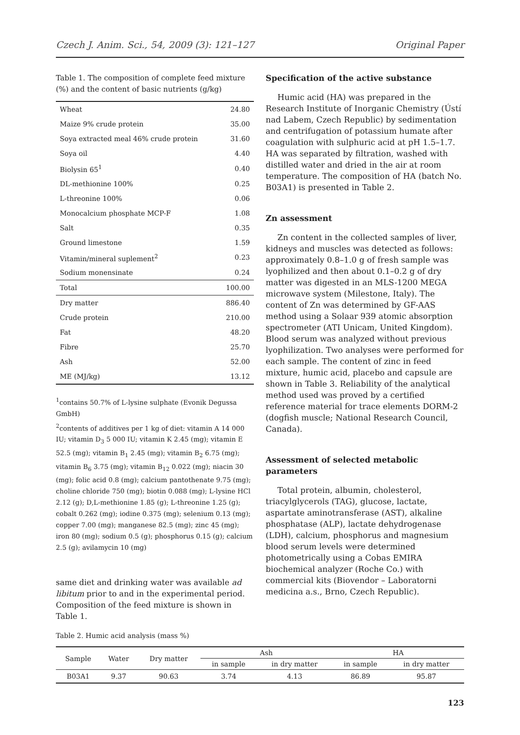Czech J. Anim. Sci., 54, 2009 (3): 121–127 Original Paper
Table 1. The composition of complete feed mixture (%) and the content of basic nutrients (g/kg)
| Wheat | 24.80 |
| Maize 9% crude protein | 35.00 |
| Soya extracted meal 46% crude protein | 31.60 |
| Soya oil | 4.40 |
| Biolysin 65<sup>1</sup> | 0.40 |
| DL-methionine 100% | 0.25 |
| L-threonine 100% | 0.06 |
| Monocalcium phosphate MCP-F | 1.08 |
| Salt | 0.35 |
| Ground limestone | 1.59 |
| Vitamin/mineral suplement<sup>2</sup> | 0.23 |
| Sodium monensinate | 0.24 |
| Total | 100.00 |
| Dry matter | 886.40 |
| Crude protein | 210.00 |
| Fat | 48.20 |
| Fibre | 25.70 |
| Ash | 52.00 |
| ME (MJ/kg) | 13.12 |
<sup>1</sup> contains 50.7% of L-lysine sulphate (Evonik Degussa GmbH)
<sup>2</sup> contents of additives per 1 kg of diet: vitamin A 14 000 IU; vitamin D<sub>3</sub> 5 000 IU; vitamin K 2.45 (mg); vitamin E 52.5 (mg); vitamin B<sub>1</sub> 2.45 (mg); vitamin B<sub>2</sub> 6.75 (mg); vitamin B<sub>6</sub> 3.75 (mg); vitamin B<sub>12</sub> 0.022 (mg); niacin 30 (mg); folic acid 0.8 (mg); calcium pantothenate 9.75 (mg); choline chloride 750 (mg); biotin 0.088 (mg); L-lysine HCl 2.12 (g); D,L-methionine 1.85 (g); L-threonine 1.25 (g); cobalt 0.262 (mg); iodine 0.375 (mg); selenium 0.13 (mg); copper 7.00 (mg); manganese 82.5 (mg); zinc 45 (mg); iron 80 (mg); sodium 0.5 (g); phosphorus 0.15 (g); calcium 2.5 (g); avilamycin 10 (mg)
same diet and drinking water was available ad libitum prior to and in the experimental period. Composition of the feed mixture is shown in Table 1.
Specification of the active substance
Humic acid (HA) was prepared in the Research Institute of Inorganic Chemistry (Ústí nad Labem, Czech Republic) by sedimentation and centrifugation of potassium humate after coagulation with sulphuric acid at pH 1.5–1.7. HA was separated by filtration, washed with distilled water and dried in the air at room temperature. The composition of HA (batch No. B03A1) is presented in Table 2.
Zn assessment
Zn content in the collected samples of liver, kidneys and muscles was detected as follows: approximately 0.8–1.0 g of fresh sample was lyophilized and then about 0.1–0.2 g of dry matter was digested in an MLS-1200 MEGA microwave system (Milestone, Italy). The content of Zn was determined by GF-AAS method using a Solaar 939 atomic absorption spectrometer (ATI Unicam, United Kingdom). Blood serum was analyzed without previous lyophilization. Two analyses were performed for each sample. The content of zinc in feed mixture, humic acid, placebo and capsule are shown in Table 3. Reliability of the analytical method used was proved by a certified reference material for trace elements DORM-2 (dogfish muscle; National Research Council, Canada).
Assessment of selected metabolic parameters
Total protein, albumin, cholesterol, triacylglycerols (TAG), glucose, lactate, aspartate aminotransferase (AST), alkaline phosphatase (ALP), lactate dehydrogenase (LDH), calcium, phosphorus and magnesium blood serum levels were determined photometrically using a Cobas EMIRA biochemical analyzer (Roche Co.) with commercial kits (Biovendor – Laboratorni medicina a.s., Brno, Czech Republic).
Table 2. Humic acid analysis (mass %)
| Sample | Water | Dry matter | Ash | | HA | |
| --- | --- | --- | --- | --- | --- | --- |
| | | | in sample | in dry matter | in sample | in dry matter |
| B03A1 | 9.37 | 90.63 | 3.74 | 4.13 | 86.89 | 95.87 |
123